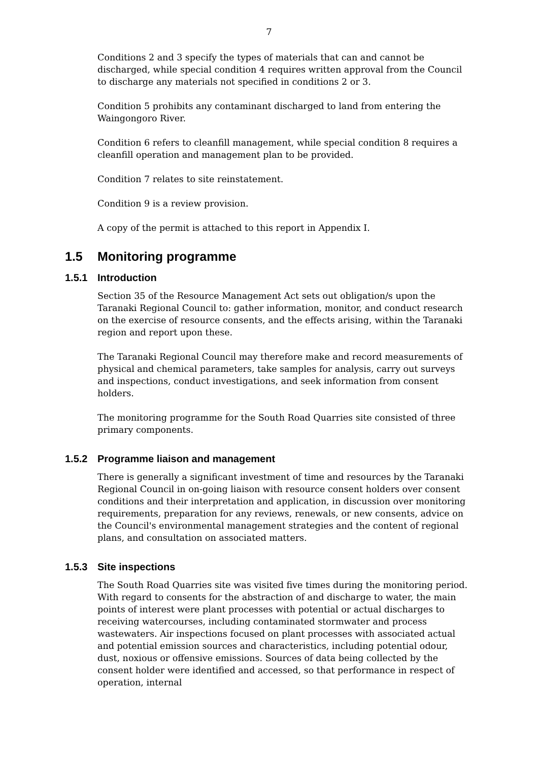7
Conditions 2 and 3 specify the types of materials that can and cannot be discharged, while special condition 4 requires written approval from the Council to discharge any materials not specified in conditions 2 or 3.
Condition 5 prohibits any contaminant discharged to land from entering the Waingongoro River.
Condition 6 refers to cleanfill management, while special condition 8 requires a cleanfill operation and management plan to be provided.
Condition 7 relates to site reinstatement.
Condition 9 is a review provision.
A copy of the permit is attached to this report in Appendix I.
1.5 Monitoring programme
1.5.1 Introduction
Section 35 of the Resource Management Act sets out obligation/s upon the Taranaki Regional Council to: gather information, monitor, and conduct research on the exercise of resource consents, and the effects arising, within the Taranaki region and report upon these.
The Taranaki Regional Council may therefore make and record measurements of physical and chemical parameters, take samples for analysis, carry out surveys and inspections, conduct investigations, and seek information from consent holders.
The monitoring programme for the South Road Quarries site consisted of three primary components.
1.5.2 Programme liaison and management
There is generally a significant investment of time and resources by the Taranaki Regional Council in on-going liaison with resource consent holders over consent conditions and their interpretation and application, in discussion over monitoring requirements, preparation for any reviews, renewals, or new consents, advice on the Council's environmental management strategies and the content of regional plans, and consultation on associated matters.
1.5.3 Site inspections
The South Road Quarries site was visited five times during the monitoring period. With regard to consents for the abstraction of and discharge to water, the main points of interest were plant processes with potential or actual discharges to receiving watercourses, including contaminated stormwater and process wastewaters. Air inspections focused on plant processes with associated actual and potential emission sources and characteristics, including potential odour, dust, noxious or offensive emissions. Sources of data being collected by the consent holder were identified and accessed, so that performance in respect of operation, internal